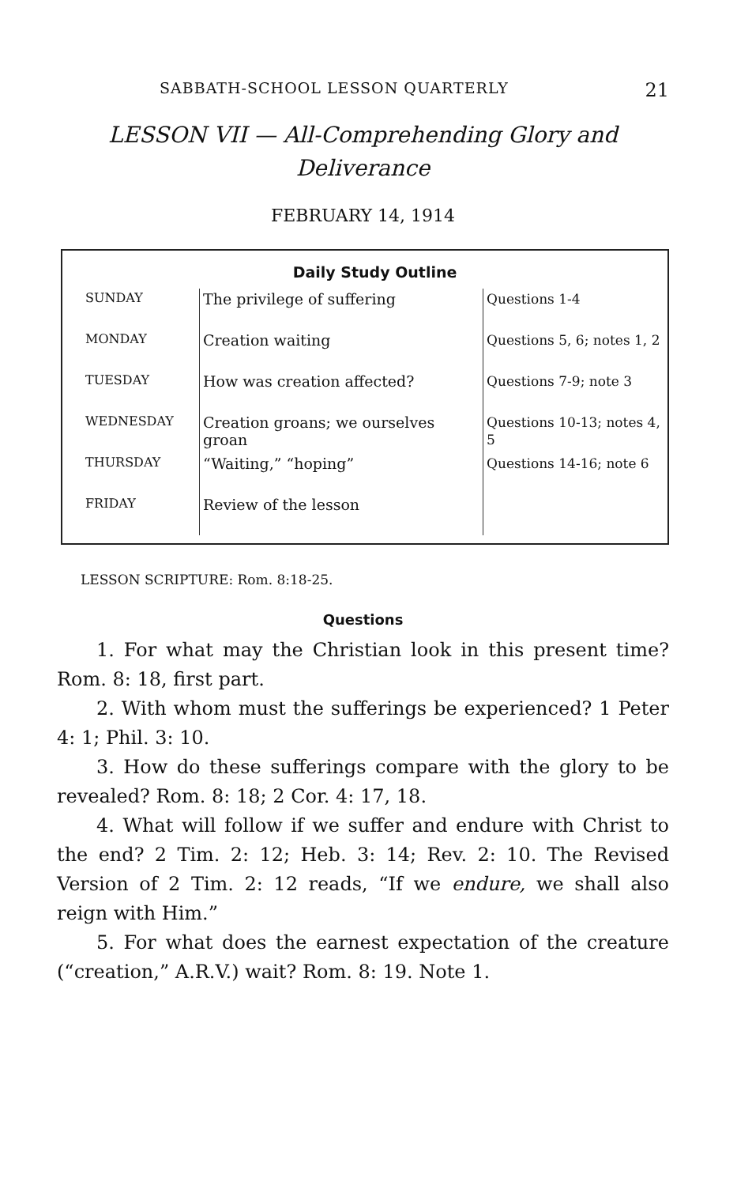SABBATH-SCHOOL LESSON QUARTERLY 21
LESSON VII — All-Comprehending Glory and Deliverance
FEBRUARY 14, 1914
Daily Study Outline
| SUNDAY | The privilege of suffering | Questions 1-4 |
| MONDAY | Creation waiting | Questions 5, 6; notes 1, 2 |
| TUESDAY | How was creation affected? | Questions 7-9; note 3 |
| WEDNESDAY | Creation groans; we ourselves groan | Questions 10-13; notes 4, 5 |
| THURSDAY | “Waiting,” “hoping” | Questions 14-16; note 6 |
| FRIDAY | Review of the lesson | |
LESSON SCRIPTURE: Rom. 8:18-25.
Questions
1. For what may the Christian look in this present time? Rom. 8: 18, first part.
2. With whom must the sufferings be experienced? 1 Peter 4: 1; Phil. 3: 10.
3. How do these sufferings compare with the glory to be revealed? Rom. 8: 18; 2 Cor. 4: 17, 18.
4. What will follow if we suffer and endure with Christ to the end? 2 Tim. 2: 12; Heb. 3: 14; Rev. 2: 10. The Revised Version of 2 Tim. 2: 12 reads, “If we endure, we shall also reign with Him.”
5. For what does the earnest expectation of the creature (“creation,” A.R.V.) wait? Rom. 8: 19. Note 1.